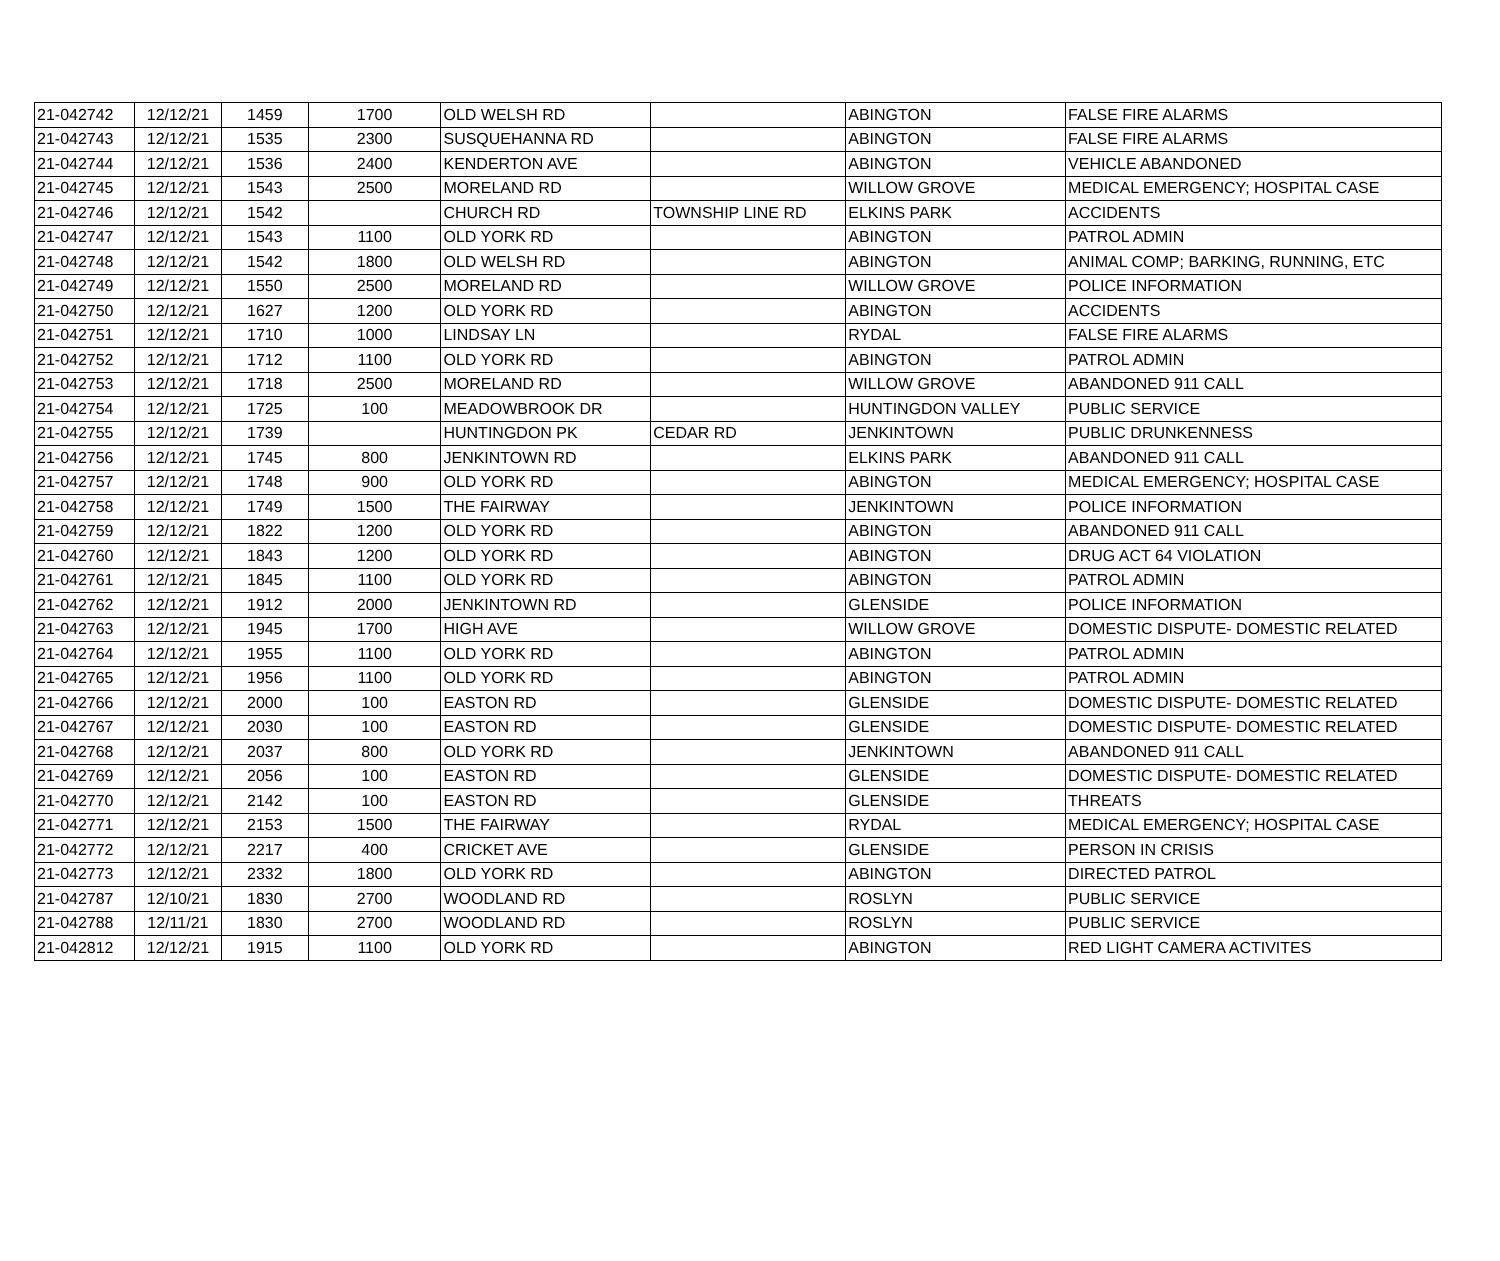| 21-042742 | 12/12/21 | 1459 | 1700 | OLD WELSH RD | | ABINGTON | FALSE FIRE ALARMS |
| 21-042743 | 12/12/21 | 1535 | 2300 | SUSQUEHANNA RD | | ABINGTON | FALSE FIRE ALARMS |
| 21-042744 | 12/12/21 | 1536 | 2400 | KENDERTON AVE | | ABINGTON | VEHICLE ABANDONED |
| 21-042745 | 12/12/21 | 1543 | 2500 | MORELAND RD | | WILLOW GROVE | MEDICAL EMERGENCY; HOSPITAL CASE |
| 21-042746 | 12/12/21 | 1542 | | CHURCH RD | TOWNSHIP LINE RD | ELKINS PARK | ACCIDENTS |
| 21-042747 | 12/12/21 | 1543 | 1100 | OLD YORK RD | | ABINGTON | PATROL ADMIN |
| 21-042748 | 12/12/21 | 1542 | 1800 | OLD WELSH RD | | ABINGTON | ANIMAL COMP; BARKING, RUNNING, ETC |
| 21-042749 | 12/12/21 | 1550 | 2500 | MORELAND RD | | WILLOW GROVE | POLICE INFORMATION |
| 21-042750 | 12/12/21 | 1627 | 1200 | OLD YORK RD | | ABINGTON | ACCIDENTS |
| 21-042751 | 12/12/21 | 1710 | 1000 | LINDSAY LN | | RYDAL | FALSE FIRE ALARMS |
| 21-042752 | 12/12/21 | 1712 | 1100 | OLD YORK RD | | ABINGTON | PATROL ADMIN |
| 21-042753 | 12/12/21 | 1718 | 2500 | MORELAND RD | | WILLOW GROVE | ABANDONED 911 CALL |
| 21-042754 | 12/12/21 | 1725 | 100 | MEADOWBROOK DR | | HUNTINGDON VALLEY | PUBLIC SERVICE |
| 21-042755 | 12/12/21 | 1739 | | HUNTINGDON PK | CEDAR RD | JENKINTOWN | PUBLIC DRUNKENNESS |
| 21-042756 | 12/12/21 | 1745 | 800 | JENKINTOWN RD | | ELKINS PARK | ABANDONED 911 CALL |
| 21-042757 | 12/12/21 | 1748 | 900 | OLD YORK RD | | ABINGTON | MEDICAL EMERGENCY; HOSPITAL CASE |
| 21-042758 | 12/12/21 | 1749 | 1500 | THE FAIRWAY | | JENKINTOWN | POLICE INFORMATION |
| 21-042759 | 12/12/21 | 1822 | 1200 | OLD YORK RD | | ABINGTON | ABANDONED 911 CALL |
| 21-042760 | 12/12/21 | 1843 | 1200 | OLD YORK RD | | ABINGTON | DRUG ACT 64 VIOLATION |
| 21-042761 | 12/12/21 | 1845 | 1100 | OLD YORK RD | | ABINGTON | PATROL ADMIN |
| 21-042762 | 12/12/21 | 1912 | 2000 | JENKINTOWN RD | | GLENSIDE | POLICE INFORMATION |
| 21-042763 | 12/12/21 | 1945 | 1700 | HIGH AVE | | WILLOW GROVE | DOMESTIC DISPUTE- DOMESTIC RELATED |
| 21-042764 | 12/12/21 | 1955 | 1100 | OLD YORK RD | | ABINGTON | PATROL ADMIN |
| 21-042765 | 12/12/21 | 1956 | 1100 | OLD YORK RD | | ABINGTON | PATROL ADMIN |
| 21-042766 | 12/12/21 | 2000 | 100 | EASTON RD | | GLENSIDE | DOMESTIC DISPUTE- DOMESTIC RELATED |
| 21-042767 | 12/12/21 | 2030 | 100 | EASTON RD | | GLENSIDE | DOMESTIC DISPUTE- DOMESTIC RELATED |
| 21-042768 | 12/12/21 | 2037 | 800 | OLD YORK RD | | JENKINTOWN | ABANDONED 911 CALL |
| 21-042769 | 12/12/21 | 2056 | 100 | EASTON RD | | GLENSIDE | DOMESTIC DISPUTE- DOMESTIC RELATED |
| 21-042770 | 12/12/21 | 2142 | 100 | EASTON RD | | GLENSIDE | THREATS |
| 21-042771 | 12/12/21 | 2153 | 1500 | THE FAIRWAY | | RYDAL | MEDICAL EMERGENCY; HOSPITAL CASE |
| 21-042772 | 12/12/21 | 2217 | 400 | CRICKET AVE | | GLENSIDE | PERSON IN CRISIS |
| 21-042773 | 12/12/21 | 2332 | 1800 | OLD YORK RD | | ABINGTON | DIRECTED PATROL |
| 21-042787 | 12/10/21 | 1830 | 2700 | WOODLAND RD | | ROSLYN | PUBLIC SERVICE |
| 21-042788 | 12/11/21 | 1830 | 2700 | WOODLAND RD | | ROSLYN | PUBLIC SERVICE |
| 21-042812 | 12/12/21 | 1915 | 1100 | OLD YORK RD | | ABINGTON | RED LIGHT CAMERA ACTIVITES |